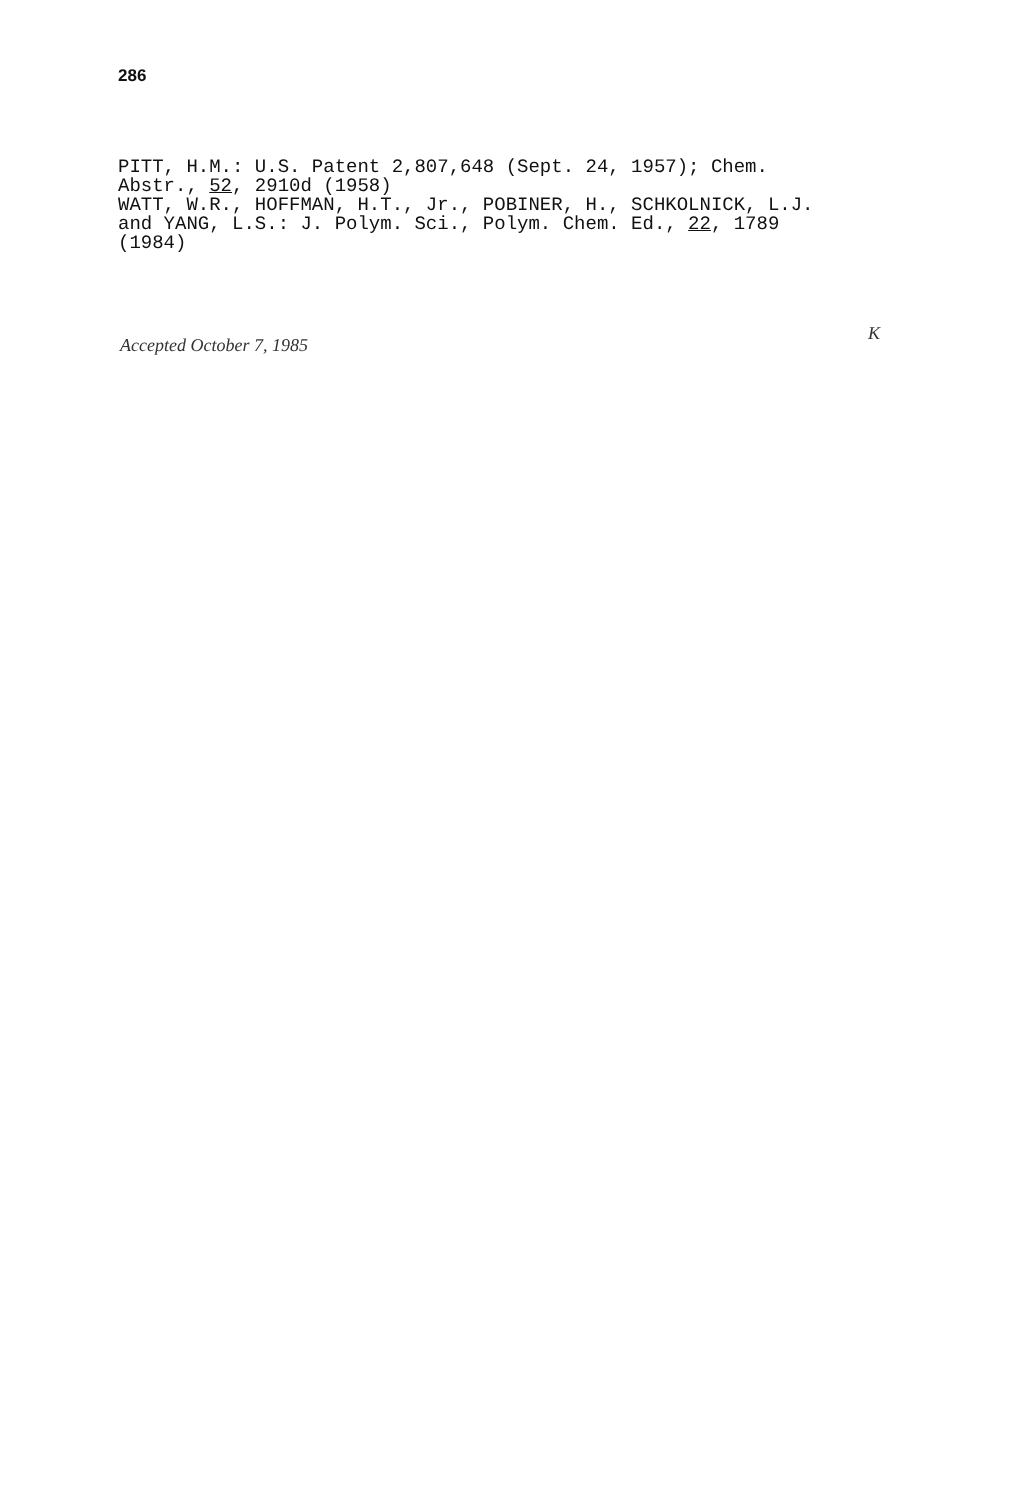286
PITT, H.M.: U.S. Patent 2,807,648 (Sept. 24, 1957); Chem.
Abstr., 52, 2910d (1958)
WATT, W.R., HOFFMAN, H.T., Jr., POBINER, H., SCHKOLNICK, L.J.
and YANG, L.S.: J. Polym. Sci., Polym. Chem. Ed., 22, 1789
(1984)
Accepted October 7, 1985 K